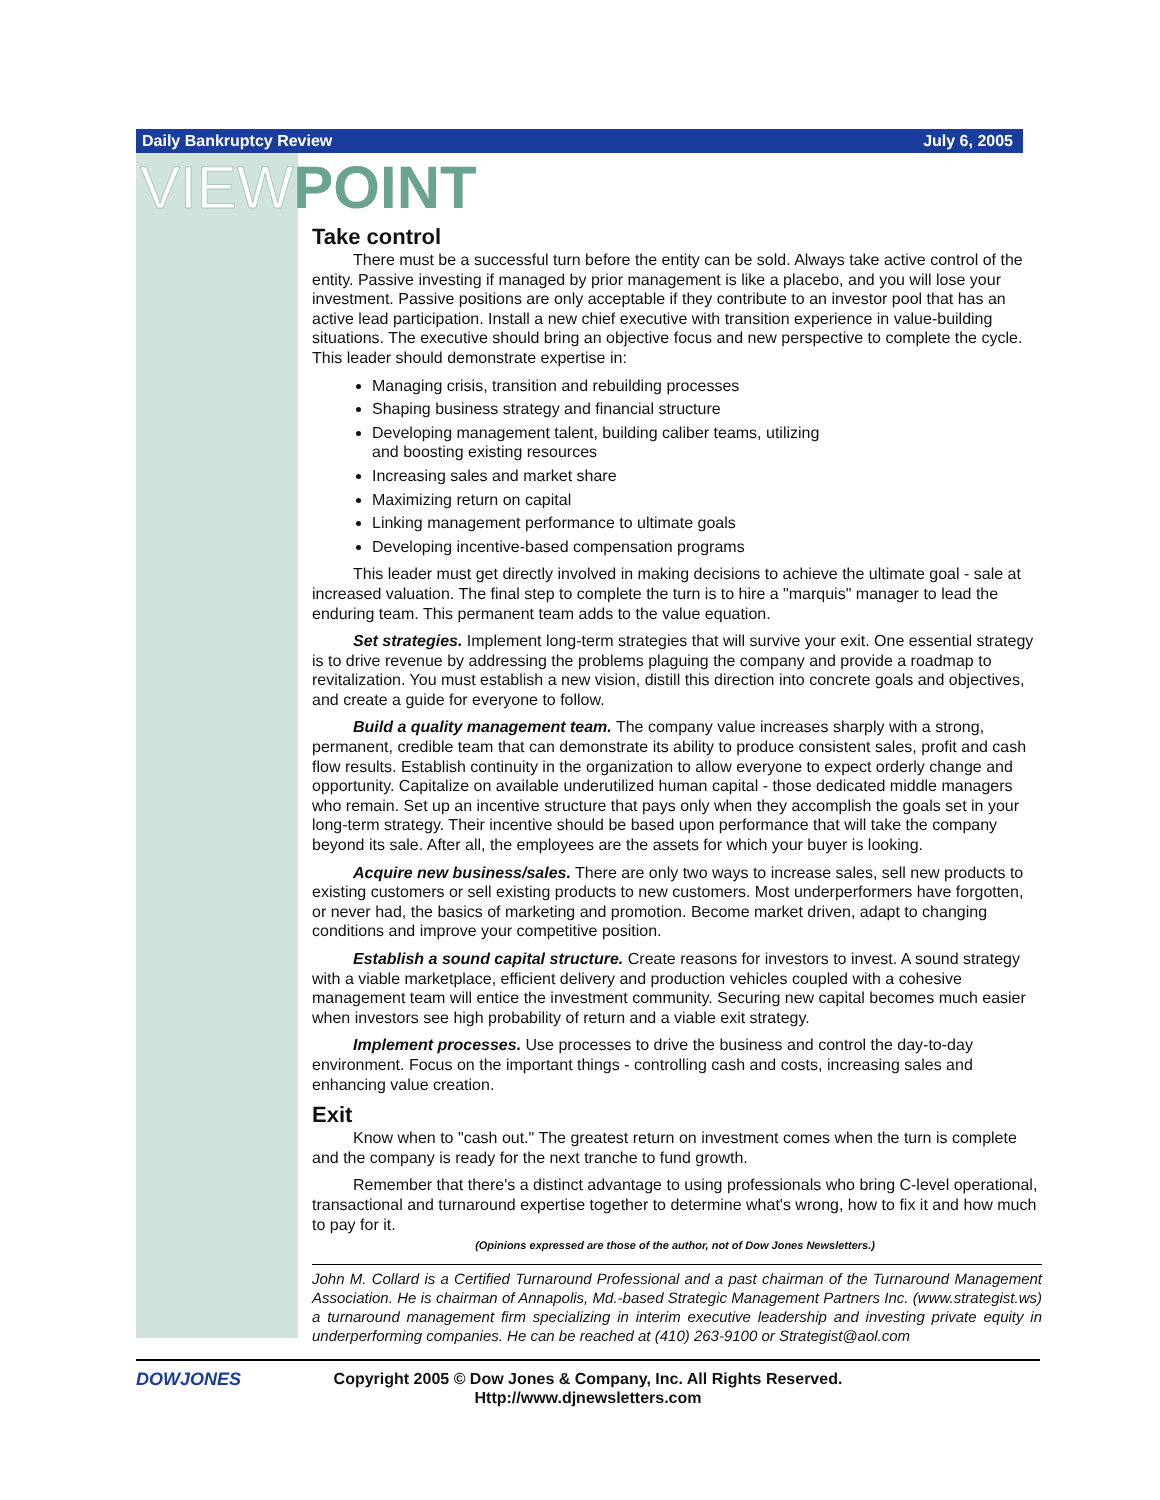Daily Bankruptcy Review July 6, 2005
VIEW POINT
Take control
There must be a successful turn before the entity can be sold. Always take active control of the entity. Passive investing if managed by prior management is like a placebo, and you will lose your investment. Passive positions are only acceptable if they contribute to an investor pool that has an active lead participation. Install a new chief executive with transition experience in value-building situations. The executive should bring an objective focus and new perspective to complete the cycle. This leader should demonstrate expertise in:
Managing crisis, transition and rebuilding processes
Shaping business strategy and financial structure
Developing management talent, building caliber teams, utilizing
and boosting existing resources
Increasing sales and market share
Maximizing return on capital
Linking management performance to ultimate goals
Developing incentive-based compensation programs
This leader must get directly involved in making decisions to achieve the ultimate goal - sale at increased valuation. The final step to complete the turn is to hire a "marquis" manager to lead the enduring team. This permanent team adds to the value equation.
Set strategies. Implement long-term strategies that will survive your exit. One essential strategy is to drive revenue by addressing the problems plaguing the company and provide a roadmap to revitalization. You must establish a new vision, distill this direction into concrete goals and objectives, and create a guide for everyone to follow.
Build a quality management team. The company value increases sharply with a strong, permanent, credible team that can demonstrate its ability to produce consistent sales, profit and cash flow results. Establish continuity in the organization to allow everyone to expect orderly change and opportunity. Capitalize on available underutilized human capital - those dedicated middle managers who remain. Set up an incentive structure that pays only when they accomplish the goals set in your long-term strategy. Their incentive should be based upon performance that will take the company beyond its sale. After all, the employees are the assets for which your buyer is looking.
Acquire new business/sales. There are only two ways to increase sales, sell new products to existing customers or sell existing products to new customers. Most underperformers have forgotten, or never had, the basics of marketing and promotion. Become market driven, adapt to changing conditions and improve your competitive position.
Establish a sound capital structure. Create reasons for investors to invest. A sound strategy with a viable marketplace, efficient delivery and production vehicles coupled with a cohesive management team will entice the investment community. Securing new capital becomes much easier when investors see high probability of return and a viable exit strategy.
Implement processes. Use processes to drive the business and control the day-to-day environment. Focus on the important things - controlling cash and costs, increasing sales and enhancing value creation.
Exit
Know when to "cash out." The greatest return on investment comes when the turn is complete and the company is ready for the next tranche to fund growth.
Remember that there's a distinct advantage to using professionals who bring C-level operational, transactional and turnaround expertise together to determine what's wrong, how to fix it and how much to pay for it.
(Opinions expressed are those of the author, not of Dow Jones Newsletters.)
John M. Collard is a Certified Turnaround Professional and a past chairman of the Turnaround Management Association. He is chairman of Annapolis, Md.-based Strategic Management Partners Inc. (www.strategist.ws) a turnaround management firm specializing in interim executive leadership and investing private equity in underperforming companies. He can be reached at (410) 263-9100 or Strategist@aol.com
DOWJONES
Copyright 2005 © Dow Jones & Company, Inc. All Rights Reserved.
Http://www.djnewsletters.com